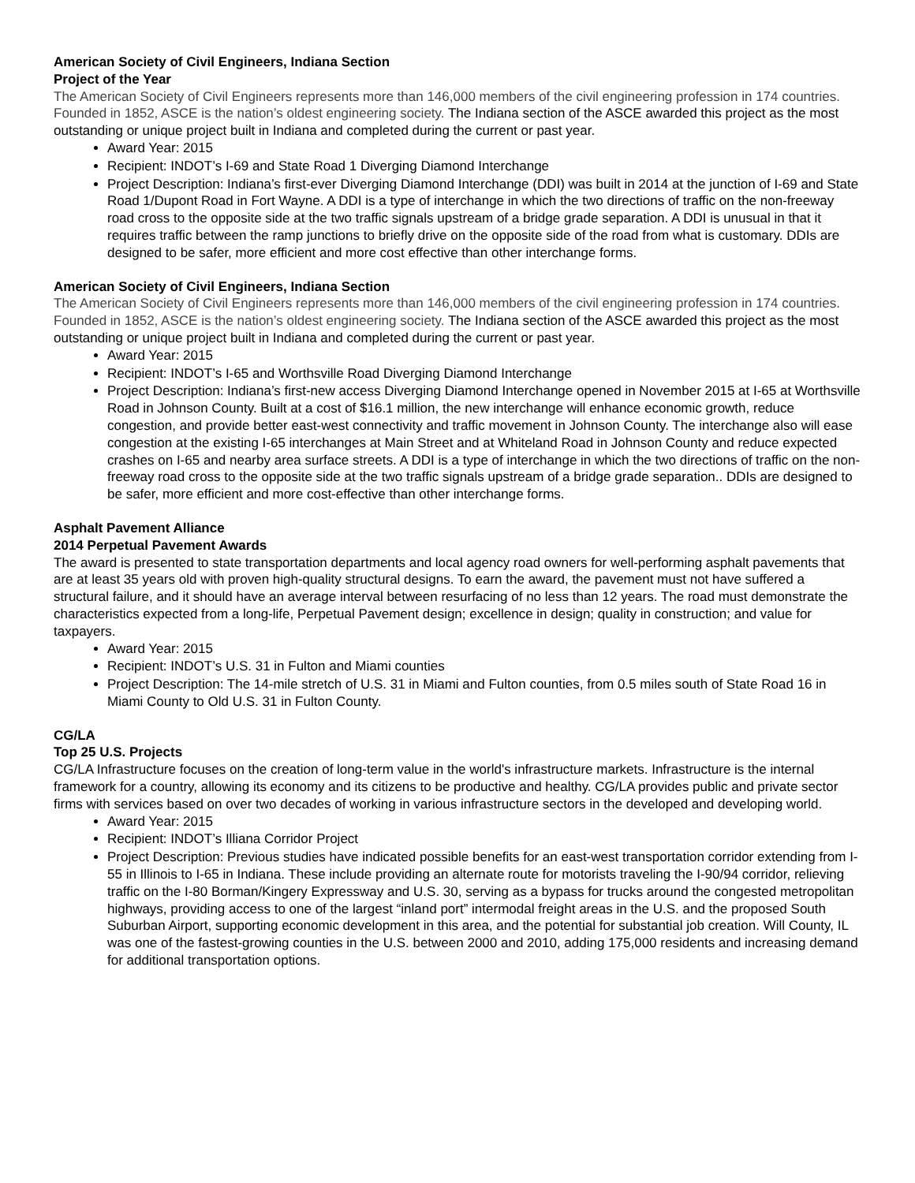American Society of Civil Engineers, Indiana Section
Project of the Year
The American Society of Civil Engineers represents more than 146,000 members of the civil engineering profession in 174 countries. Founded in 1852, ASCE is the nation’s oldest engineering society. The Indiana section of the ASCE awarded this project as the most outstanding or unique project built in Indiana and completed during the current or past year.
Award Year: 2015
Recipient: INDOT’s I-69 and State Road 1 Diverging Diamond Interchange
Project Description: Indiana’s first-ever Diverging Diamond Interchange (DDI) was built in 2014 at the junction of I-69 and State Road 1/Dupont Road in Fort Wayne. A DDI is a type of interchange in which the two directions of traffic on the non-freeway road cross to the opposite side at the two traffic signals upstream of a bridge grade separation. A DDI is unusual in that it requires traffic between the ramp junctions to briefly drive on the opposite side of the road from what is customary. DDIs are designed to be safer, more efficient and more cost effective than other interchange forms.
American Society of Civil Engineers, Indiana Section
The American Society of Civil Engineers represents more than 146,000 members of the civil engineering profession in 174 countries. Founded in 1852, ASCE is the nation’s oldest engineering society. The Indiana section of the ASCE awarded this project as the most outstanding or unique project built in Indiana and completed during the current or past year.
Award Year: 2015
Recipient: INDOT’s I-65 and Worthsville Road Diverging Diamond Interchange
Project Description: Indiana’s first-new access Diverging Diamond Interchange opened in November 2015 at I-65 at Worthsville Road in Johnson County. Built at a cost of $16.1 million, the new interchange will enhance economic growth, reduce congestion, and provide better east-west connectivity and traffic movement in Johnson County. The interchange also will ease congestion at the existing I-65 interchanges at Main Street and at Whiteland Road in Johnson County and reduce expected crashes on I-65 and nearby area surface streets. A DDI is a type of interchange in which the two directions of traffic on the non-freeway road cross to the opposite side at the two traffic signals upstream of a bridge grade separation.. DDIs are designed to be safer, more efficient and more cost-effective than other interchange forms.
Asphalt Pavement Alliance
2014 Perpetual Pavement Awards
The award is presented to state transportation departments and local agency road owners for well-performing asphalt pavements that are at least 35 years old with proven high-quality structural designs. To earn the award, the pavement must not have suffered a structural failure, and it should have an average interval between resurfacing of no less than 12 years. The road must demonstrate the characteristics expected from a long-life, Perpetual Pavement design; excellence in design; quality in construction; and value for taxpayers.
Award Year: 2015
Recipient: INDOT’s U.S. 31 in Fulton and Miami counties
Project Description: The 14-mile stretch of U.S. 31 in Miami and Fulton counties, from 0.5 miles south of State Road 16 in Miami County to Old U.S. 31 in Fulton County.
CG/LA
Top 25 U.S. Projects
CG/LA Infrastructure focuses on the creation of long-term value in the world's infrastructure markets. Infrastructure is the internal framework for a country, allowing its economy and its citizens to be productive and healthy. CG/LA provides public and private sector firms with services based on over two decades of working in various infrastructure sectors in the developed and developing world.
Award Year: 2015
Recipient: INDOT’s Illiana Corridor Project
Project Description: Previous studies have indicated possible benefits for an east-west transportation corridor extending from I-55 in Illinois to I-65 in Indiana. These include providing an alternate route for motorists traveling the I-90/94 corridor, relieving traffic on the I-80 Borman/Kingery Expressway and U.S. 30, serving as a bypass for trucks around the congested metropolitan highways, providing access to one of the largest “inland port” intermodal freight areas in the U.S. and the proposed South Suburban Airport, supporting economic development in this area, and the potential for substantial job creation. Will County, IL was one of the fastest-growing counties in the U.S. between 2000 and 2010, adding 175,000 residents and increasing demand for additional transportation options.